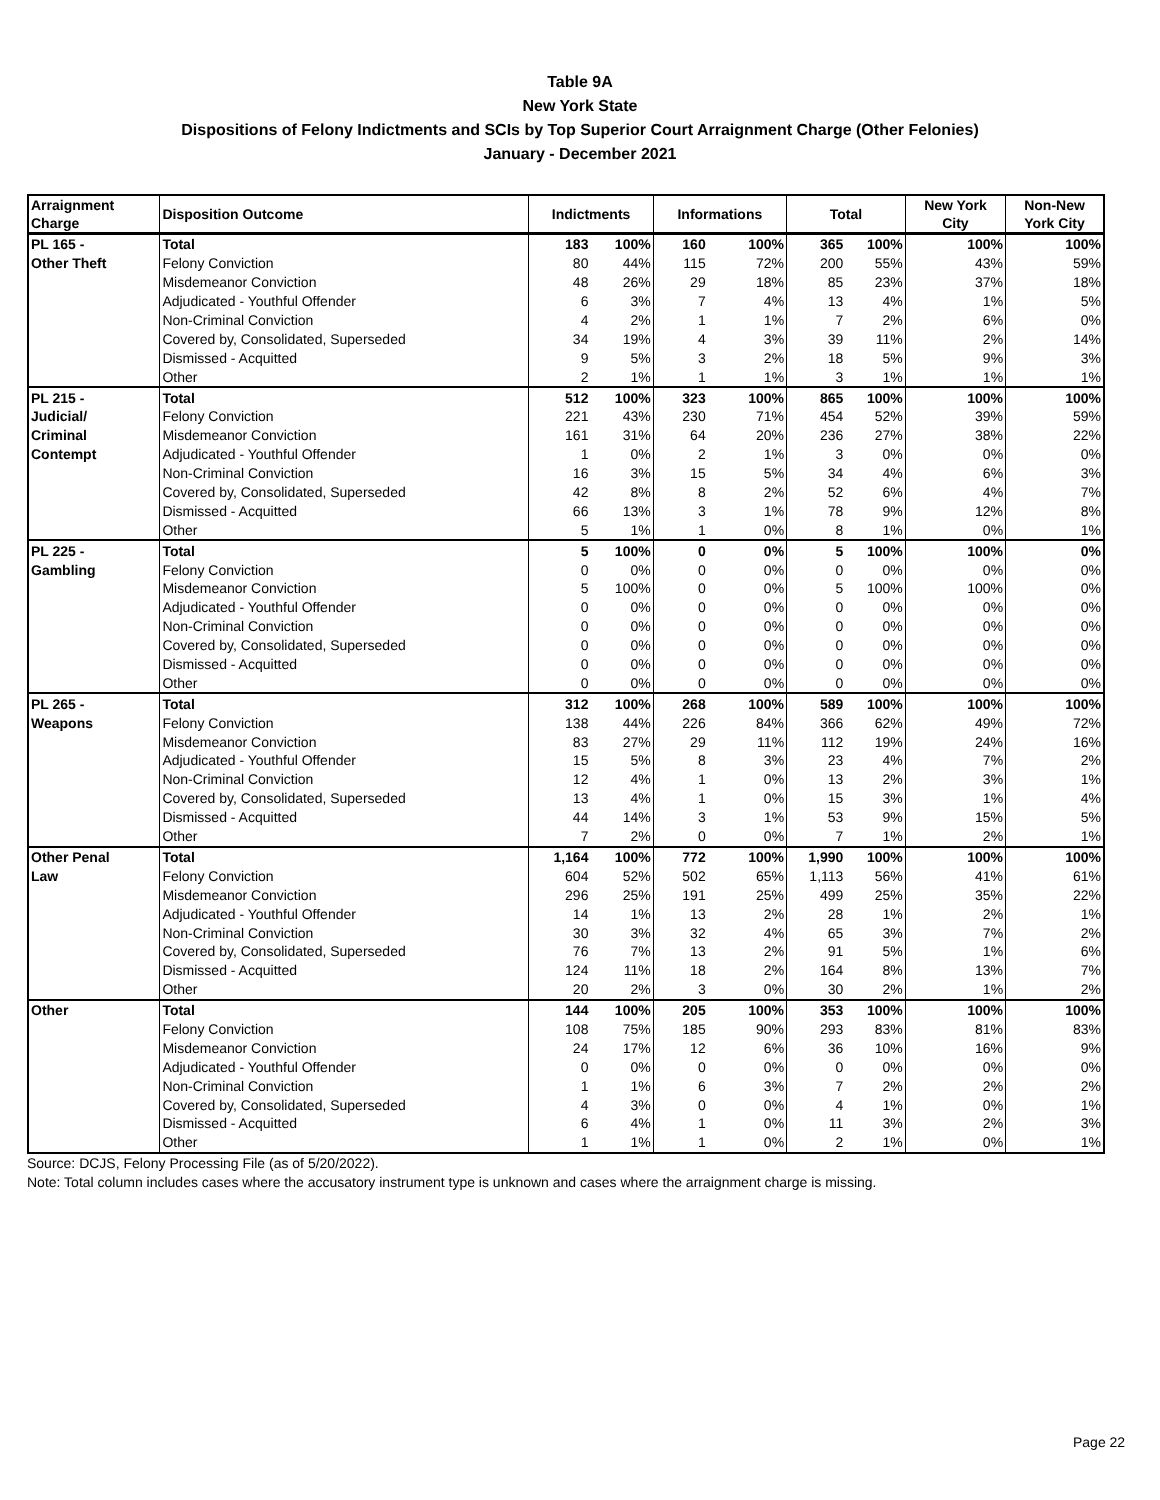Table 9A
New York State
Dispositions of Felony Indictments and SCIs by Top Superior Court Arraignment Charge (Other Felonies)
January - December 2021
| Arraignment Charge | Disposition Outcome | Indictments | | Informations | | Total | | New York City | Non-New York City |
| --- | --- | --- | --- | --- | --- | --- | --- | --- | --- |
| PL 165 - | Total | 183 | 100% | 160 | 100% | 365 | 100% | 100% | 100% |
| Other Theft | Felony Conviction | 80 | 44% | 115 | 72% | 200 | 55% | 43% | 59% |
| | Misdemeanor Conviction | 48 | 26% | 29 | 18% | 85 | 23% | 37% | 18% |
| | Adjudicated - Youthful Offender | 6 | 3% | 7 | 4% | 13 | 4% | 1% | 5% |
| | Non-Criminal Conviction | 4 | 2% | 1 | 1% | 7 | 2% | 6% | 0% |
| | Covered by, Consolidated, Superseded | 34 | 19% | 4 | 3% | 39 | 11% | 2% | 14% |
| | Dismissed - Acquitted | 9 | 5% | 3 | 2% | 18 | 5% | 9% | 3% |
| | Other | 2 | 1% | 1 | 1% | 3 | 1% | 1% | 1% |
| PL 215 - | Total | 512 | 100% | 323 | 100% | 865 | 100% | 100% | 100% |
| Judicial/ | Felony Conviction | 221 | 43% | 230 | 71% | 454 | 52% | 39% | 59% |
| Criminal | Misdemeanor Conviction | 161 | 31% | 64 | 20% | 236 | 27% | 38% | 22% |
| Contempt | Adjudicated - Youthful Offender | 1 | 0% | 2 | 1% | 3 | 0% | 0% | 0% |
| | Non-Criminal Conviction | 16 | 3% | 15 | 5% | 34 | 4% | 6% | 3% |
| | Covered by, Consolidated, Superseded | 42 | 8% | 8 | 2% | 52 | 6% | 4% | 7% |
| | Dismissed - Acquitted | 66 | 13% | 3 | 1% | 78 | 9% | 12% | 8% |
| | Other | 5 | 1% | 1 | 0% | 8 | 1% | 0% | 1% |
| PL 225 - | Total | 5 | 100% | 0 | 0% | 5 | 100% | 100% | 0% |
| Gambling | Felony Conviction | 0 | 0% | 0 | 0% | 0 | 0% | 0% | 0% |
| | Misdemeanor Conviction | 5 | 100% | 0 | 0% | 5 | 100% | 100% | 0% |
| | Adjudicated - Youthful Offender | 0 | 0% | 0 | 0% | 0 | 0% | 0% | 0% |
| | Non-Criminal Conviction | 0 | 0% | 0 | 0% | 0 | 0% | 0% | 0% |
| | Covered by, Consolidated, Superseded | 0 | 0% | 0 | 0% | 0 | 0% | 0% | 0% |
| | Dismissed - Acquitted | 0 | 0% | 0 | 0% | 0 | 0% | 0% | 0% |
| | Other | 0 | 0% | 0 | 0% | 0 | 0% | 0% | 0% |
| PL 265 - | Total | 312 | 100% | 268 | 100% | 589 | 100% | 100% | 100% |
| Weapons | Felony Conviction | 138 | 44% | 226 | 84% | 366 | 62% | 49% | 72% |
| | Misdemeanor Conviction | 83 | 27% | 29 | 11% | 112 | 19% | 24% | 16% |
| | Adjudicated - Youthful Offender | 15 | 5% | 8 | 3% | 23 | 4% | 7% | 2% |
| | Non-Criminal Conviction | 12 | 4% | 1 | 0% | 13 | 2% | 3% | 1% |
| | Covered by, Consolidated, Superseded | 13 | 4% | 1 | 0% | 15 | 3% | 1% | 4% |
| | Dismissed - Acquitted | 44 | 14% | 3 | 1% | 53 | 9% | 15% | 5% |
| | Other | 7 | 2% | 0 | 0% | 7 | 1% | 2% | 1% |
| Other Penal | Total | 1,164 | 100% | 772 | 100% | 1,990 | 100% | 100% | 100% |
| Law | Felony Conviction | 604 | 52% | 502 | 65% | 1,113 | 56% | 41% | 61% |
| | Misdemeanor Conviction | 296 | 25% | 191 | 25% | 499 | 25% | 35% | 22% |
| | Adjudicated - Youthful Offender | 14 | 1% | 13 | 2% | 28 | 1% | 2% | 1% |
| | Non-Criminal Conviction | 30 | 3% | 32 | 4% | 65 | 3% | 7% | 2% |
| | Covered by, Consolidated, Superseded | 76 | 7% | 13 | 2% | 91 | 5% | 1% | 6% |
| | Dismissed - Acquitted | 124 | 11% | 18 | 2% | 164 | 8% | 13% | 7% |
| | Other | 20 | 2% | 3 | 0% | 30 | 2% | 1% | 2% |
| Other | Total | 144 | 100% | 205 | 100% | 353 | 100% | 100% | 100% |
| | Felony Conviction | 108 | 75% | 185 | 90% | 293 | 83% | 81% | 83% |
| | Misdemeanor Conviction | 24 | 17% | 12 | 6% | 36 | 10% | 16% | 9% |
| | Adjudicated - Youthful Offender | 0 | 0% | 0 | 0% | 0 | 0% | 0% | 0% |
| | Non-Criminal Conviction | 1 | 1% | 6 | 3% | 7 | 2% | 2% | 2% |
| | Covered by, Consolidated, Superseded | 4 | 3% | 0 | 0% | 4 | 1% | 0% | 1% |
| | Dismissed - Acquitted | 6 | 4% | 1 | 0% | 11 | 3% | 2% | 3% |
| | Other | 1 | 1% | 1 | 0% | 2 | 1% | 0% | 1% |
Source: DCJS, Felony Processing File (as of 5/20/2022).
Note: Total column includes cases where the accusatory instrument type is unknown and cases where the arraignment charge is missing.
Page 22